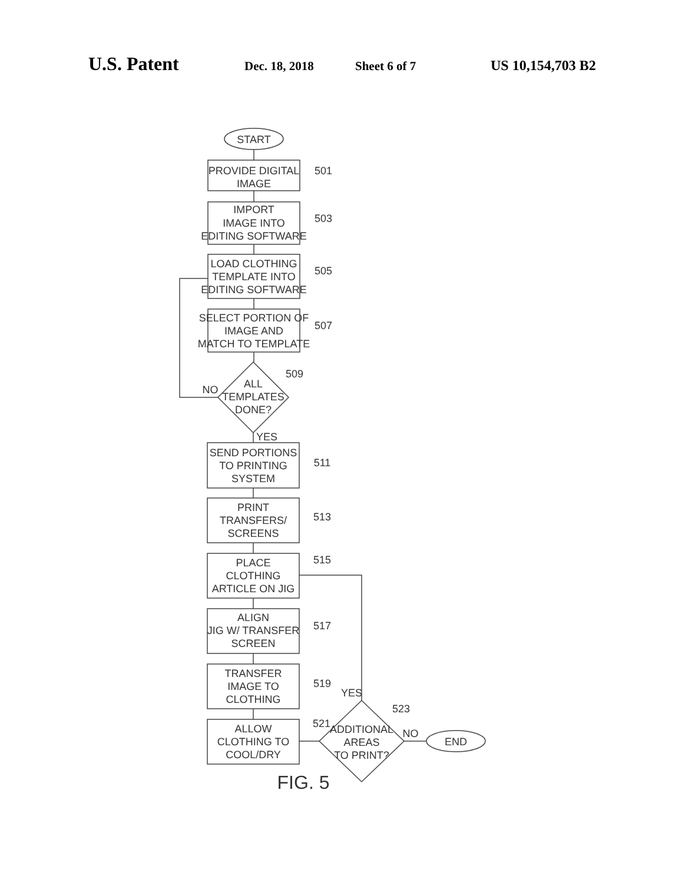U.S. Patent Dec. 18, 2018 Sheet 6 of 7 US 10,154,703 B2
START
PROVIDE DIGITAL
IMAGE
IMPORT
IMAGE INTO
EDITING SOFTWARE
LOAD CLOTHING
TEMPLATE INTO
EDITING SOFTWARE
SELECT PORTION OF
IMAGE AND
MATCH TO TEMPLATE
ALL
TEMPLATES
DONE?
NO
YES
SEND PORTIONS
TO PRINTING
SYSTEM
PRINT
TRANSFERS/
SCREENS
PLACE
CLOTHING
ARTICLE ON JIG
ALIGN
JIG W/ TRANSFER
SCREEN
TRANSFER
IMAGE TO
CLOTHING
ALLOW
CLOTHING TO
COOL/DRY
ADDITIONAL
AREAS
TO PRINT?
YES
NO
END
501
503
505
507
509
511
513
515
517
519
521
523
FIG. 5